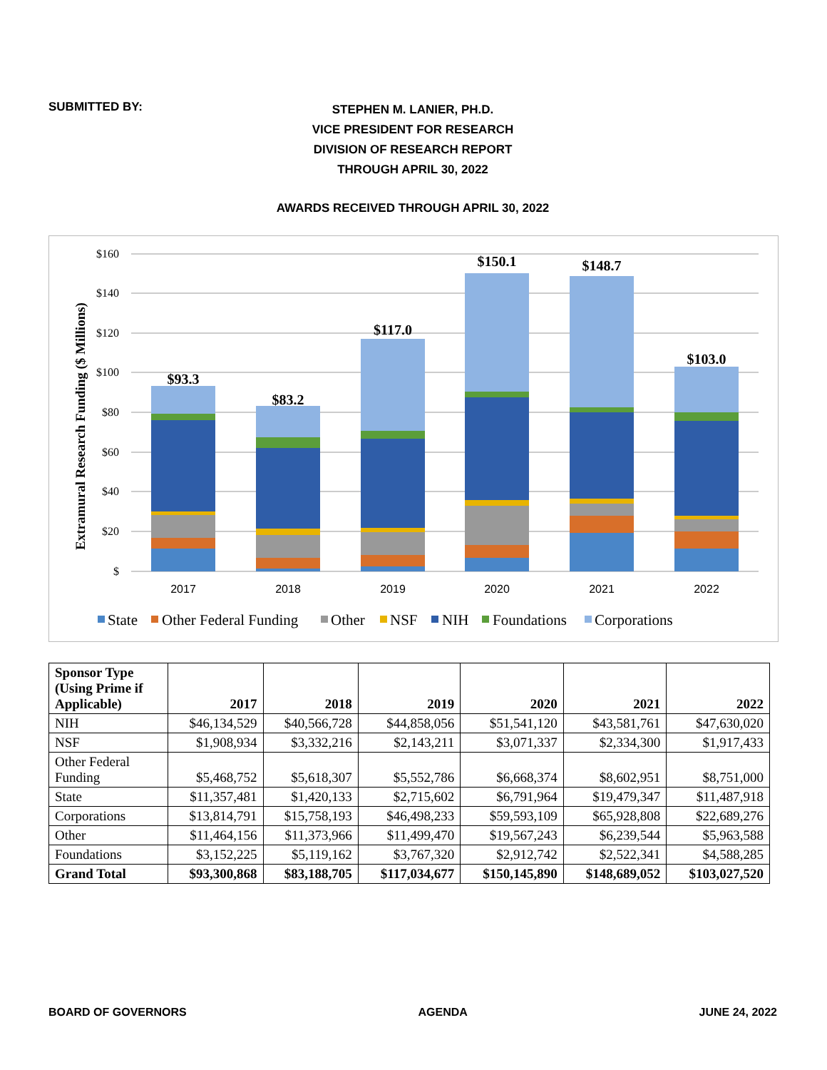SUBMITTED BY:
STEPHEN M. LANIER, PH.D.
VICE PRESIDENT FOR RESEARCH
DIVISION OF RESEARCH REPORT
THROUGH APRIL 30, 2022
AWARDS RECEIVED THROUGH APRIL 30, 2022
Extramural Research Funding ($ Millions)
$160
$140
$120
$100
$80
$60
$40
$20
$
$93.3
$83.2
$117.0
$150.1
$148.7
$103.0
2017
2018
2019
2020
2021
2022
State
Other Federal Funding
Other
NSF
NIH
Foundations
Corporations
| Sponsor Type (Using Prime if Applicable) | 2017 | 2018 | 2019 | 2020 | 2021 | 2022 |
| --- | --- | --- | --- | --- | --- | --- |
| NIH | $46,134,529 | $40,566,728 | $44,858,056 | $51,541,120 | $43,581,761 | $47,630,020 |
| NSF | $1,908,934 | $3,332,216 | $2,143,211 | $3,071,337 | $2,334,300 | $1,917,433 |
| Other Federal Funding | $5,468,752 | $5,618,307 | $5,552,786 | $6,668,374 | $8,602,951 | $8,751,000 |
| State | $11,357,481 | $1,420,133 | $2,715,602 | $6,791,964 | $19,479,347 | $11,487,918 |
| Corporations | $13,814,791 | $15,758,193 | $46,498,233 | $59,593,109 | $65,928,808 | $22,689,276 |
| Other | $11,464,156 | $11,373,966 | $11,499,470 | $19,567,243 | $6,239,544 | $5,963,588 |
| Foundations | $3,152,225 | $5,119,162 | $3,767,320 | $2,912,742 | $2,522,341 | $4,588,285 |
| Grand Total | $93,300,868 | $83,188,705 | $117,034,677 | $150,145,890 | $148,689,052 | $103,027,520 |
BOARD OF GOVERNORS AGENDA JUNE 24, 2022